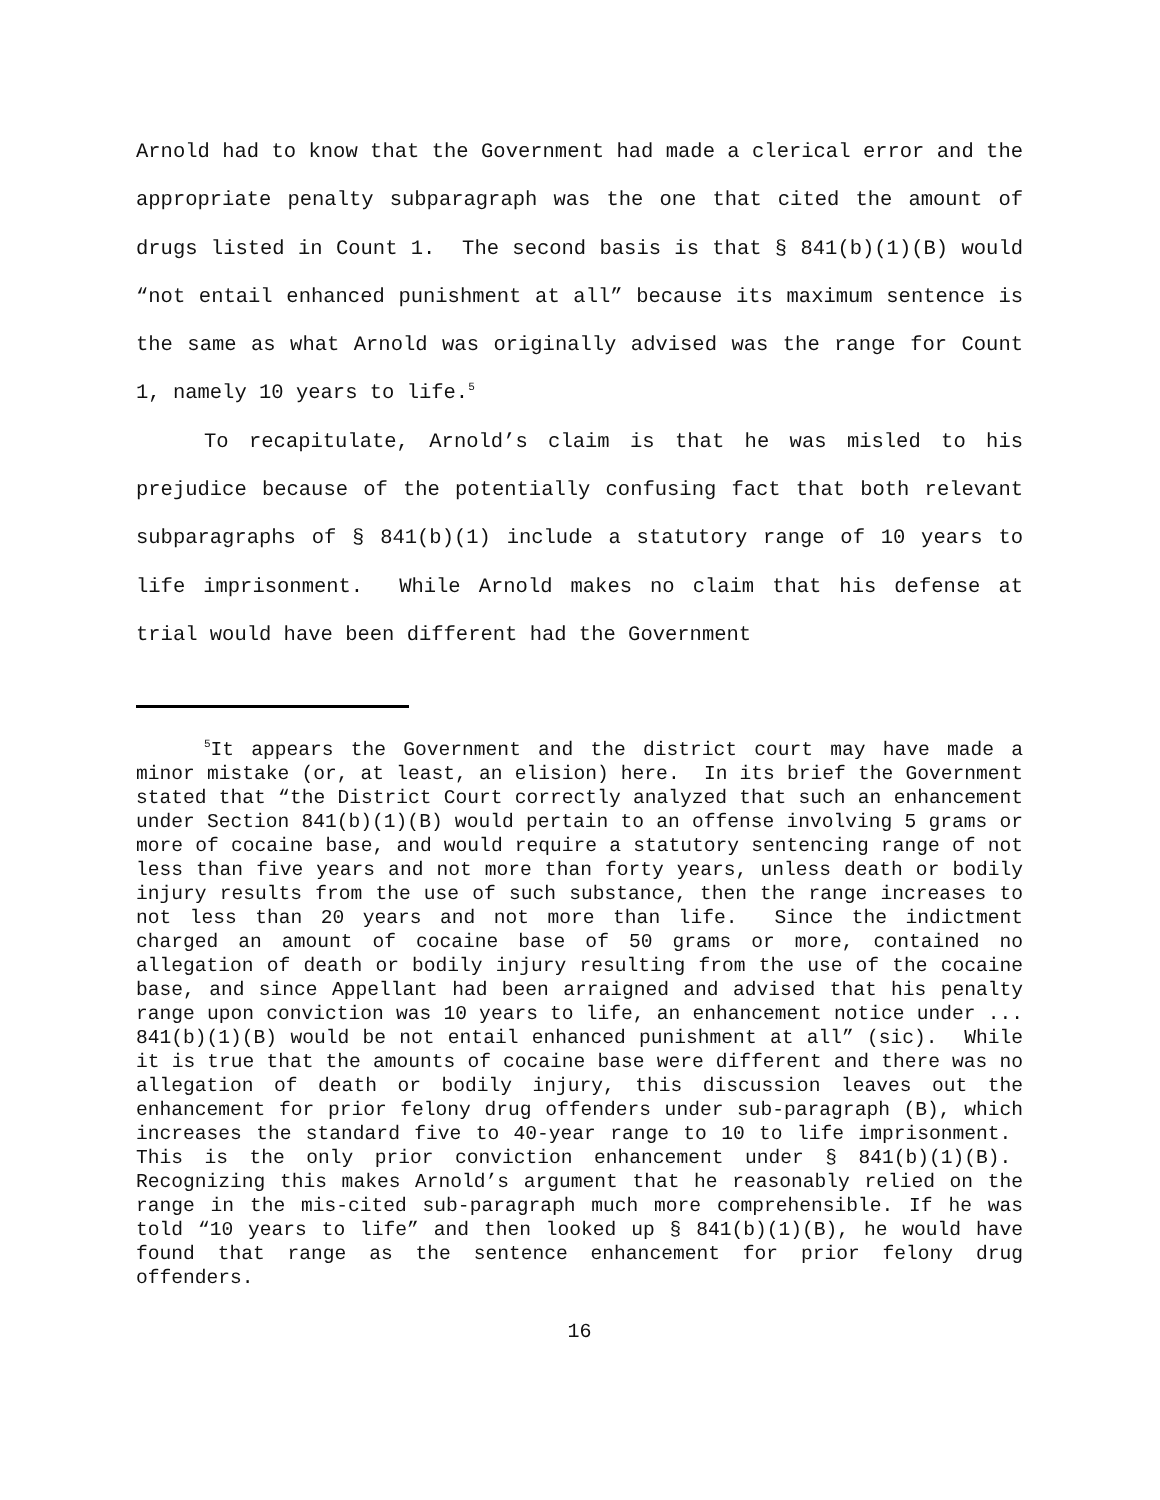Arnold had to know that the Government had made a clerical error and the appropriate penalty subparagraph was the one that cited the amount of drugs listed in Count 1. The second basis is that § 841(b)(1)(B) would “not entail enhanced punishment at all” because its maximum sentence is the same as what Arnold was originally advised was the range for Count 1, namely 10 years to life.<sup>5</sup>
To recapitulate, Arnold’s claim is that he was misled to his prejudice because of the potentially confusing fact that both relevant subparagraphs of § 841(b)(1) include a statutory range of 10 years to life imprisonment. While Arnold makes no claim that his defense at trial would have been different had the Government
<sup>5</sup> It appears the Government and the district court may have made a minor mistake (or, at least, an elision) here. In its brief the Government stated that “the District Court correctly analyzed that such an enhancement under Section 841(b)(1)(B) would pertain to an offense involving 5 grams or more of cocaine base, and would require a statutory sentencing range of not less than five years and not more than forty years, unless death or bodily injury results from the use of such substance, then the range increases to not less than 20 years and not more than life. Since the indictment charged an amount of cocaine base of 50 grams or more, contained no allegation of death or bodily injury resulting from the use of the cocaine base, and since Appellant had been arraigned and advised that his penalty range upon conviction was 10 years to life, an enhancement notice under ... 841(b)(1)(B) would be not entail enhanced punishment at all” (sic). While it is true that the amounts of cocaine base were different and there was no allegation of death or bodily injury, this discussion leaves out the enhancement for prior felony drug offenders under sub-paragraph (B), which increases the standard five to 40-year range to 10 to life imprisonment. This is the only prior conviction enhancement under § 841(b)(1)(B). Recognizing this makes Arnold’s argument that he reasonably relied on the range in the mis-cited sub-paragraph much more comprehensible. If he was told “10 years to life” and then looked up § 841(b)(1)(B), he would have found that range as the sentence enhancement for prior felony drug offenders.
16